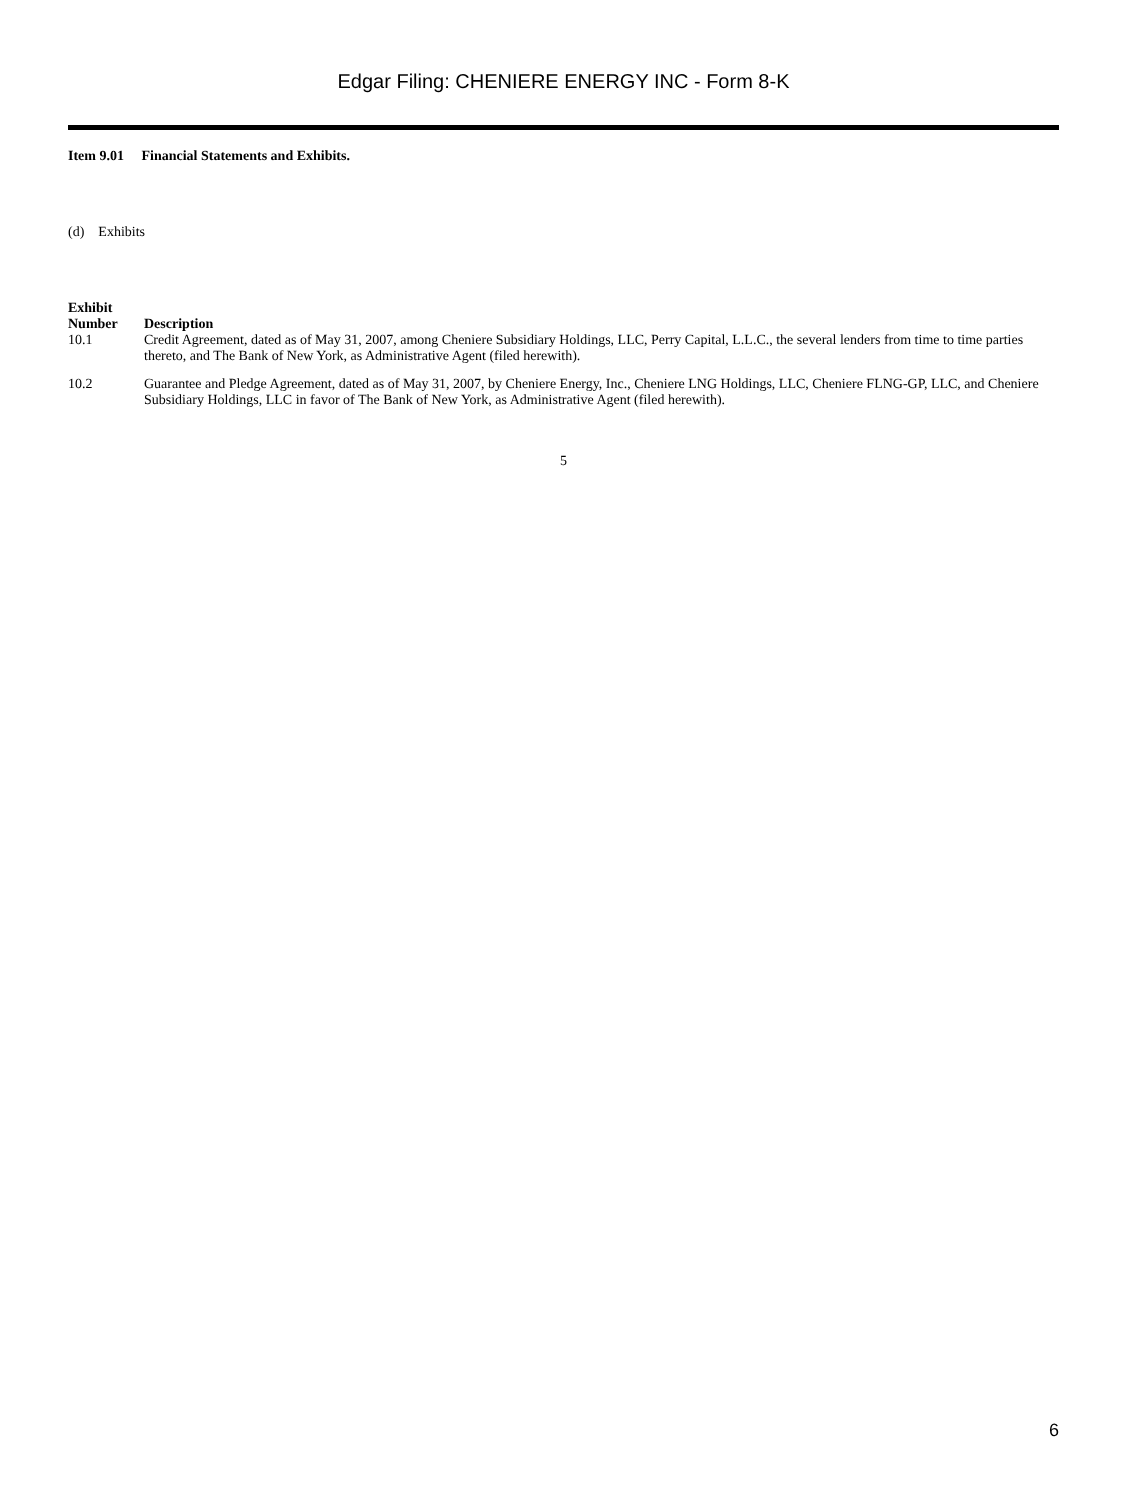Edgar Filing: CHENIERE ENERGY INC - Form 8-K
Item 9.01 Financial Statements and Exhibits.
(d) Exhibits
| Exhibit Number | Description |
| --- | --- |
| 10.1 | Credit Agreement, dated as of May 31, 2007, among Cheniere Subsidiary Holdings, LLC, Perry Capital, L.L.C., the several lenders from time to time parties thereto, and The Bank of New York, as Administrative Agent (filed herewith). |
| 10.2 | Guarantee and Pledge Agreement, dated as of May 31, 2007, by Cheniere Energy, Inc., Cheniere LNG Holdings, LLC, Cheniere FLNG-GP, LLC, and Cheniere Subsidiary Holdings, LLC in favor of The Bank of New York, as Administrative Agent (filed herewith). |
5
6